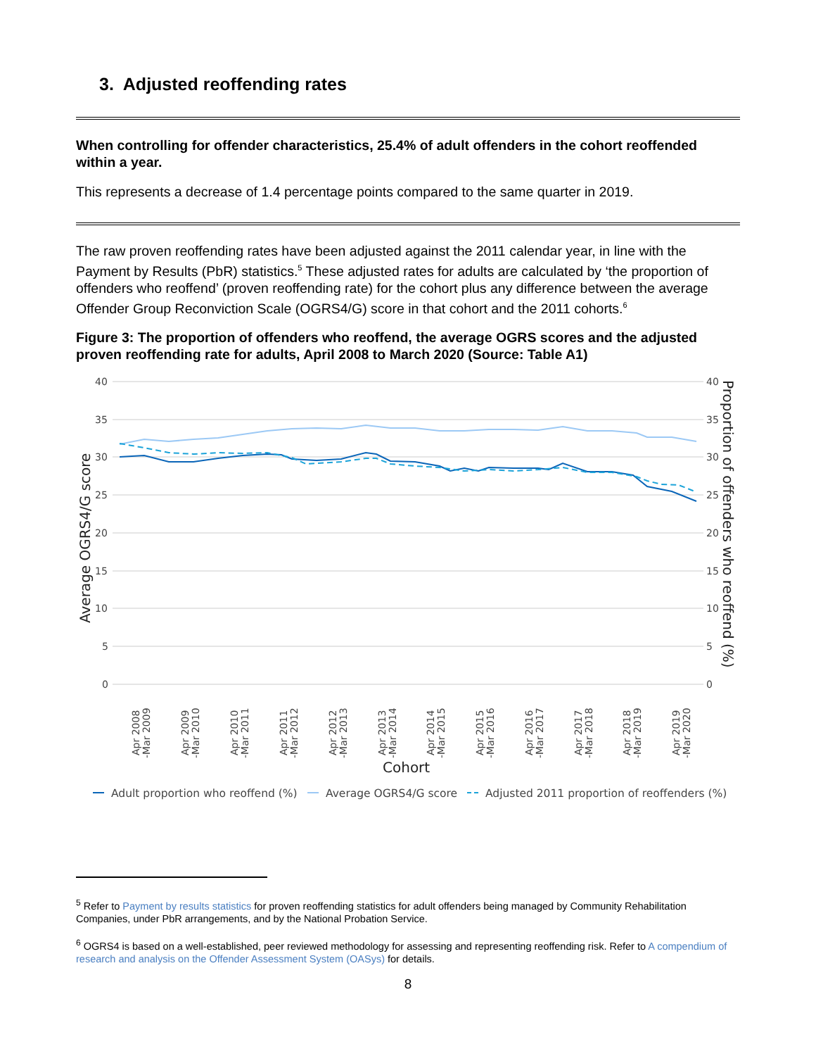3. Adjusted reoffending rates
When controlling for offender characteristics, 25.4% of adult offenders in the cohort reoffended within a year.
This represents a decrease of 1.4 percentage points compared to the same quarter in 2019.
The raw proven reoffending rates have been adjusted against the 2011 calendar year, in line with the Payment by Results (PbR) statistics.<sup>5</sup> These adjusted rates for adults are calculated by ‘the proportion of offenders who reoffend’ (proven reoffending rate) for the cohort plus any difference between the average Offender Group Reconviction Scale (OGRS4/G) score in that cohort and the 2011 cohorts.<sup>6</sup>
Figure 3: The proportion of offenders who reoffend, the average OGRS scores and the adjusted proven reoffending rate for adults, April 2008 to March 2020 (Source: Table A1)
40
35
30
25
20
15
10
5
0
40
35
30
25
20
15
10
5
0
Average OGRS4/G score
Proportion of offenders who reoffend (%)
Apr 2008
-Mar 2009
Apr 2009
-Mar 2010
Apr 2010
-Mar 2011
Apr 2011
-Mar 2012
Apr 2012
-Mar 2013
Apr 2013
-Mar 2014
Apr 2014
-Mar 2015
Apr 2015
-Mar 2016
Apr 2016
-Mar 2017
Apr 2017
-Mar 2018
Apr 2018
-Mar 2019
Apr 2019
-Mar 2020
Cohort
Adult proportion who reoffend (%)
Average OGRS4/G score
Adjusted 2011 proportion of reoffenders (%)
<sup>5</sup> Refer to Payment by results statistics for proven reoffending statistics for adult offenders being managed by Community Rehabilitation Companies, under PbR arrangements, and by the National Probation Service.
<sup>6</sup> OGRS4 is based on a well-established, peer reviewed methodology for assessing and representing reoffending risk. Refer to A compendium of research and analysis on the Offender Assessment System (OASys) for details.
8